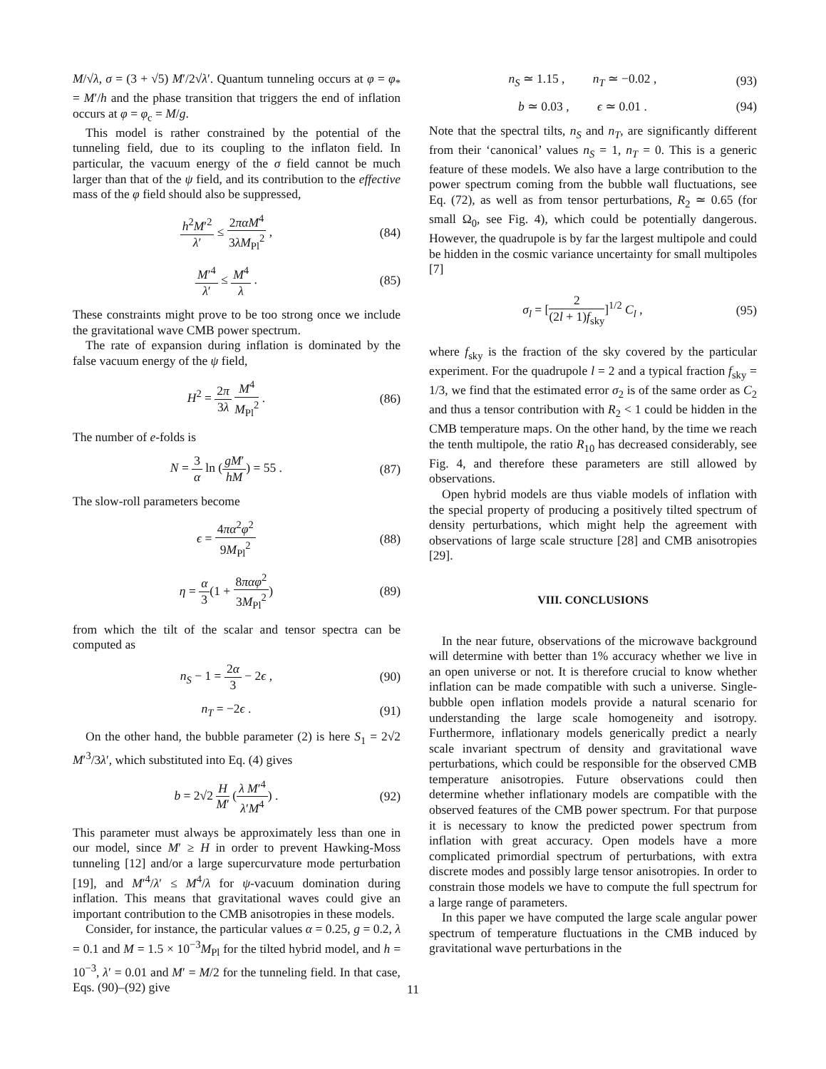M/√λ, σ = (3 + √5) M′/2√λ′. Quantum tunneling occurs at φ = φ<sub>*</sub> = M′/h and the phase transition that triggers the end of inflation occurs at φ = φ<sub>c</sub> = M/g.
This model is rather constrained by the potential of the tunneling field, due to its coupling to the inflaton field. In particular, the vacuum energy of the σ field cannot be much larger than that of the ψ field, and its contribution to the effective mass of the φ field should also be suppressed,
h<sup>2</sup>M′<sup>2</sup> λ′ ≤ 2πα M<sup>4</sup> 3λM<sub>Pl</sub><sup>2</sup> , (84)
M′<sup>4</sup> λ′ ≤ M<sup>4</sup> λ . (85)
These constraints might prove to be too strong once we include the gravitational wave CMB power spectrum.
The rate of expansion during inflation is dominated by the false vacuum energy of the ψ field,
H<sup>2</sup> = 2π 3λ M<sup>4</sup> M<sub>Pl</sub><sup>2</sup> . (86)
The number of e-folds is
N = 3 α ln (gM′ hM) = 55 . (87)
The slow-roll parameters become
ϵ = 4πα<sup>2</sup>φ<sup>2</sup> 9M<sub>Pl</sub><sup>2</sup> (88)
η = α 3(1 + 8παφ<sup>2</sup> 3M<sub>Pl</sub><sup>2</sup>) (89)
from which the tilt of the scalar and tensor spectra can be computed as
n<sub>S</sub> − 1 = 2α 3 − 2ϵ , (90)
n<sub>T</sub> = −2ϵ . (91)
On the other hand, the bubble parameter (2) is here S<sub>1</sub> = 2√2 M′<sup>3</sup>/3λ′, which substituted into Eq. (4) gives
b = 2√2 H M′ (λ M′<sup>4</sup> λ′M<sup>4</sup>) . (92)
This parameter must always be approximately less than one in our model, since M′ ≥ H in order to prevent Hawking-Moss tunneling [12] and/or a large supercurvature mode perturbation [19], and M′<sup>4</sup>/λ′ ≤ M<sup>4</sup>/λ for ψ-vacuum domination during inflation. This means that gravitational waves could give an important contribution to the CMB anisotropies in these models.
Consider, for instance, the particular values α = 0.25, g = 0.2, λ = 0.1 and M = 1.5 × 10<sup>−3</sup>M<sub>Pl</sub> for the tilted hybrid model, and h = 10<sup>−3</sup>, λ′ = 0.01 and M′ = M/2 for the tunneling field. In that case, Eqs. (90)–(92) give
n<sub>S</sub> ≃ 1.15 , n<sub>T</sub> ≃ −0.02 , (93)
b ≃ 0.03 , ϵ ≃ 0.01 . (94)
Note that the spectral tilts, n<sub>S</sub> and n<sub>T</sub>, are significantly different from their ‘canonical’ values n<sub>S</sub> = 1, n<sub>T</sub> = 0. This is a generic feature of these models. We also have a large contribution to the power spectrum coming from the bubble wall fluctuations, see Eq. (72), as well as from tensor perturbations, R<sub>2</sub> ≃ 0.65 (for small Ω<sub>0</sub>, see Fig. 4), which could be potentially dangerous. However, the quadrupole is by far the largest multipole and could be hidden in the cosmic variance uncertainty for small multipoles [7]
σ<sub>l</sub> = [2 (2l + 1)f<sub>sky</sub>]<sup>1/2</sup> C<sub>l</sub> , (95)
where f<sub>sky</sub> is the fraction of the sky covered by the particular experiment. For the quadrupole l = 2 and a typical fraction f<sub>sky</sub> = 1/3, we find that the estimated error σ<sub>2</sub> is of the same order as C<sub>2</sub> and thus a tensor contribution with R<sub>2</sub> < 1 could be hidden in the CMB temperature maps. On the other hand, by the time we reach the tenth multipole, the ratio R<sub>10</sub> has decreased considerably, see Fig. 4, and therefore these parameters are still allowed by observations.
Open hybrid models are thus viable models of inflation with the special property of producing a positively tilted spectrum of density perturbations, which might help the agreement with observations of large scale structure [28] and CMB anisotropies [29].
VIII. CONCLUSIONS
In the near future, observations of the microwave background will determine with better than 1% accuracy whether we live in an open universe or not. It is therefore crucial to know whether inflation can be made compatible with such a universe. Single-bubble open inflation models provide a natural scenario for understanding the large scale homogeneity and isotropy. Furthermore, inflationary models generically predict a nearly scale invariant spectrum of density and gravitational wave perturbations, which could be responsible for the observed CMB temperature anisotropies. Future observations could then determine whether inflationary models are compatible with the observed features of the CMB power spectrum. For that purpose it is necessary to know the predicted power spectrum from inflation with great accuracy. Open models have a more complicated primordial spectrum of perturbations, with extra discrete modes and possibly large tensor anisotropies. In order to constrain those models we have to compute the full spectrum for a large range of parameters.
In this paper we have computed the large scale angular power spectrum of temperature fluctuations in the CMB induced by gravitational wave perturbations in the
11